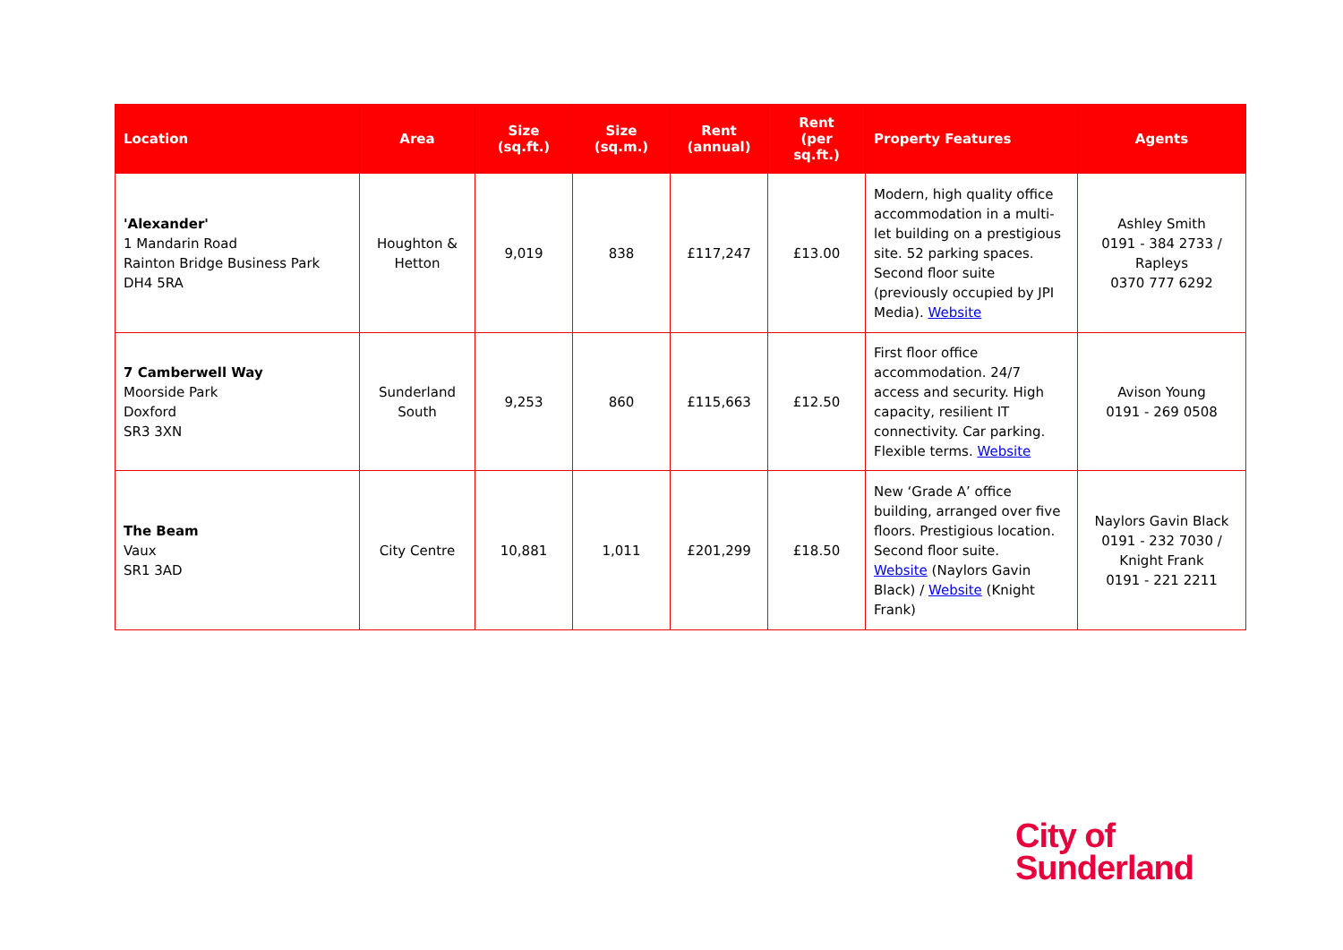| Location | Area | Size (sq.ft.) | Size (sq.m.) | Rent (annual) | Rent (per sq.ft.) | Property Features | Agents |
| --- | --- | --- | --- | --- | --- | --- | --- |
| 'Alexander' 1 Mandarin Road Rainton Bridge Business Park DH4 5RA | Houghton & Hetton | 9,019 | 838 | £117,247 | £13.00 | Modern, high quality office accommodation in a multi-let building on a prestigious site. 52 parking spaces. Second floor suite (previously occupied by JPI Media). Website | Ashley Smith 0191 - 384 2733 / Rapleys 0370 777 6292 |
| 7 Camberwell Way Moorside Park Doxford SR3 3XN | Sunderland South | 9,253 | 860 | £115,663 | £12.50 | First floor office accommodation. 24/7 access and security. High capacity, resilient IT connectivity. Car parking. Flexible terms. Website | Avison Young 0191 - 269 0508 |
| The Beam Vaux SR1 3AD | City Centre | 10,881 | 1,011 | £201,299 | £18.50 | New ‘Grade A’ office building, arranged over five floors. Prestigious location. Second floor suite. Website (Naylors Gavin Black) / Website (Knight Frank) | Naylors Gavin Black 0191 - 232 7030 / Knight Frank 0191 - 221 2211 |
City of
Sunderland